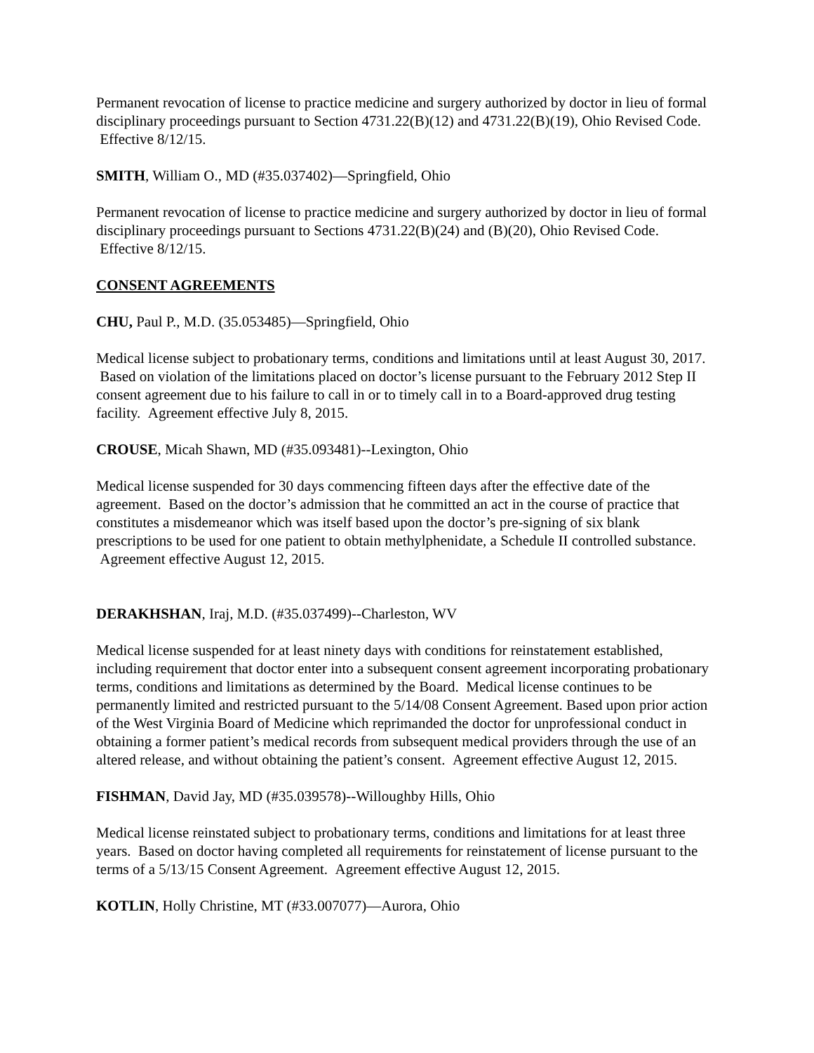Permanent revocation of license to practice medicine and surgery authorized by doctor in lieu of formal disciplinary proceedings pursuant to Section 4731.22(B)(12) and 4731.22(B)(19), Ohio Revised Code. Effective 8/12/15.
SMITH, William O., MD (#35.037402)—Springfield, Ohio
Permanent revocation of license to practice medicine and surgery authorized by doctor in lieu of formal disciplinary proceedings pursuant to Sections 4731.22(B)(24) and (B)(20), Ohio Revised Code. Effective 8/12/15.
CONSENT AGREEMENTS
CHU, Paul P., M.D. (35.053485)—Springfield, Ohio
Medical license subject to probationary terms, conditions and limitations until at least August 30, 2017. Based on violation of the limitations placed on doctor’s license pursuant to the February 2012 Step II consent agreement due to his failure to call in or to timely call in to a Board-approved drug testing facility. Agreement effective July 8, 2015.
CROUSE, Micah Shawn, MD (#35.093481)--Lexington, Ohio
Medical license suspended for 30 days commencing fifteen days after the effective date of the agreement. Based on the doctor’s admission that he committed an act in the course of practice that constitutes a misdemeanor which was itself based upon the doctor’s pre-signing of six blank prescriptions to be used for one patient to obtain methylphenidate, a Schedule II controlled substance. Agreement effective August 12, 2015.
DERAKHSHAN, Iraj, M.D. (#35.037499)--Charleston, WV
Medical license suspended for at least ninety days with conditions for reinstatement established, including requirement that doctor enter into a subsequent consent agreement incorporating probationary terms, conditions and limitations as determined by the Board. Medical license continues to be permanently limited and restricted pursuant to the 5/14/08 Consent Agreement. Based upon prior action of the West Virginia Board of Medicine which reprimanded the doctor for unprofessional conduct in obtaining a former patient’s medical records from subsequent medical providers through the use of an altered release, and without obtaining the patient’s consent. Agreement effective August 12, 2015.
FISHMAN, David Jay, MD (#35.039578)--Willoughby Hills, Ohio
Medical license reinstated subject to probationary terms, conditions and limitations for at least three years. Based on doctor having completed all requirements for reinstatement of license pursuant to the terms of a 5/13/15 Consent Agreement. Agreement effective August 12, 2015.
KOTLIN, Holly Christine, MT (#33.007077)—Aurora, Ohio